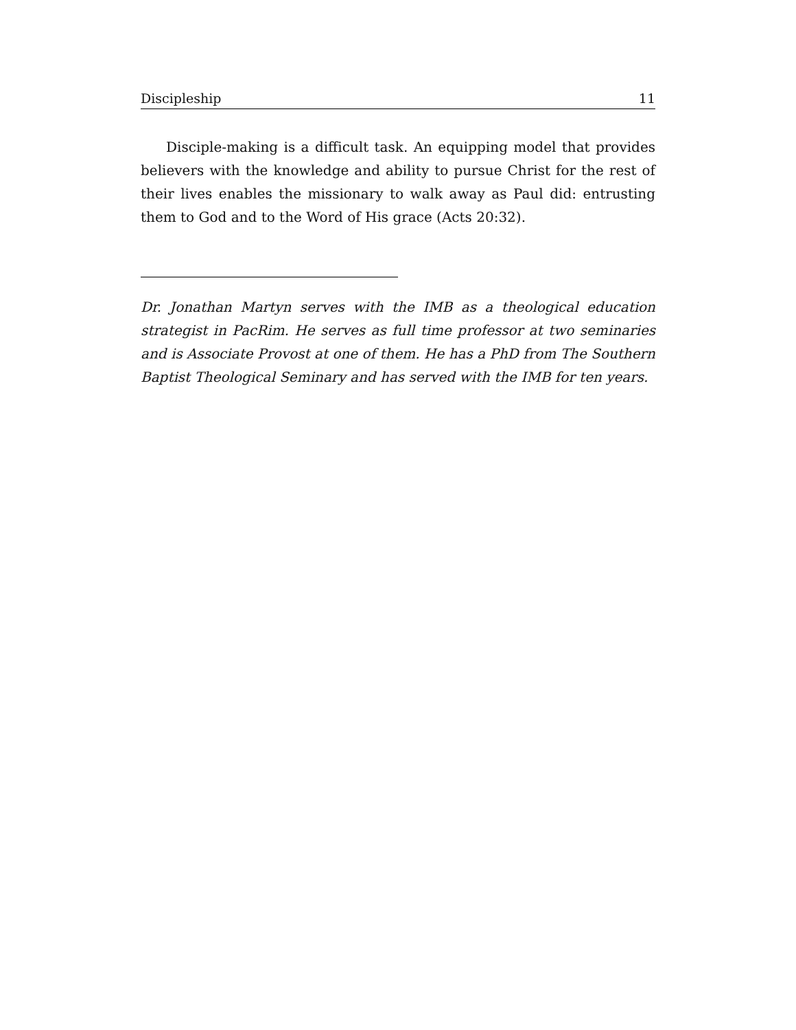Discipleship 11
Disciple-making is a difficult task. An equipping model that provides believers with the knowledge and ability to pursue Christ for the rest of their lives enables the missionary to walk away as Paul did: entrusting them to God and to the Word of His grace (Acts 20:32).
Dr. Jonathan Martyn serves with the IMB as a theological education strategist in PacRim. He serves as full time professor at two seminaries and is Associate Provost at one of them. He has a PhD from The Southern Baptist Theological Seminary and has served with the IMB for ten years.